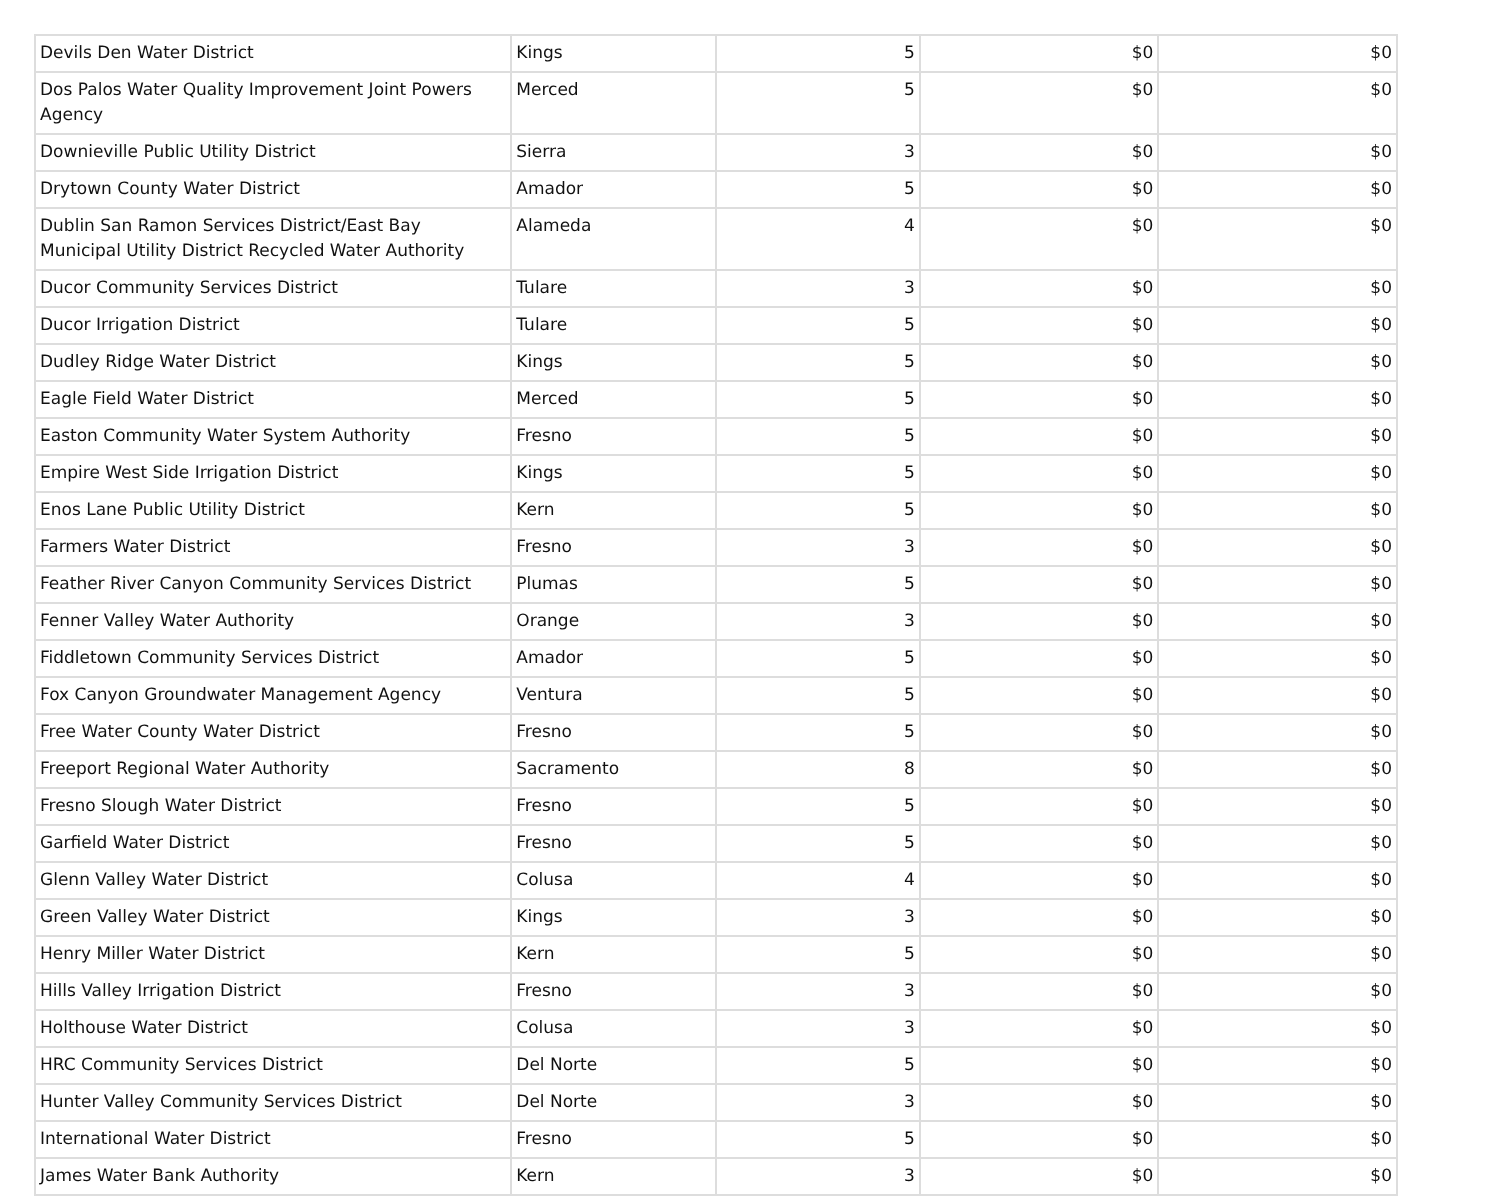| Devils Den Water District | Kings | 5 | $0 | $0 |
| Dos Palos Water Quality Improvement Joint Powers Agency | Merced | 5 | $0 | $0 |
| Downieville Public Utility District | Sierra | 3 | $0 | $0 |
| Drytown County Water District | Amador | 5 | $0 | $0 |
| Dublin San Ramon Services District/East Bay Municipal Utility District Recycled Water Authority | Alameda | 4 | $0 | $0 |
| Ducor Community Services District | Tulare | 3 | $0 | $0 |
| Ducor Irrigation District | Tulare | 5 | $0 | $0 |
| Dudley Ridge Water District | Kings | 5 | $0 | $0 |
| Eagle Field Water District | Merced | 5 | $0 | $0 |
| Easton Community Water System Authority | Fresno | 5 | $0 | $0 |
| Empire West Side Irrigation District | Kings | 5 | $0 | $0 |
| Enos Lane Public Utility District | Kern | 5 | $0 | $0 |
| Farmers Water District | Fresno | 3 | $0 | $0 |
| Feather River Canyon Community Services District | Plumas | 5 | $0 | $0 |
| Fenner Valley Water Authority | Orange | 3 | $0 | $0 |
| Fiddletown Community Services District | Amador | 5 | $0 | $0 |
| Fox Canyon Groundwater Management Agency | Ventura | 5 | $0 | $0 |
| Free Water County Water District | Fresno | 5 | $0 | $0 |
| Freeport Regional Water Authority | Sacramento | 8 | $0 | $0 |
| Fresno Slough Water District | Fresno | 5 | $0 | $0 |
| Garfield Water District | Fresno | 5 | $0 | $0 |
| Glenn Valley Water District | Colusa | 4 | $0 | $0 |
| Green Valley Water District | Kings | 3 | $0 | $0 |
| Henry Miller Water District | Kern | 5 | $0 | $0 |
| Hills Valley Irrigation District | Fresno | 3 | $0 | $0 |
| Holthouse Water District | Colusa | 3 | $0 | $0 |
| HRC Community Services District | Del Norte | 5 | $0 | $0 |
| Hunter Valley Community Services District | Del Norte | 3 | $0 | $0 |
| International Water District | Fresno | 5 | $0 | $0 |
| James Water Bank Authority | Kern | 3 | $0 | $0 |